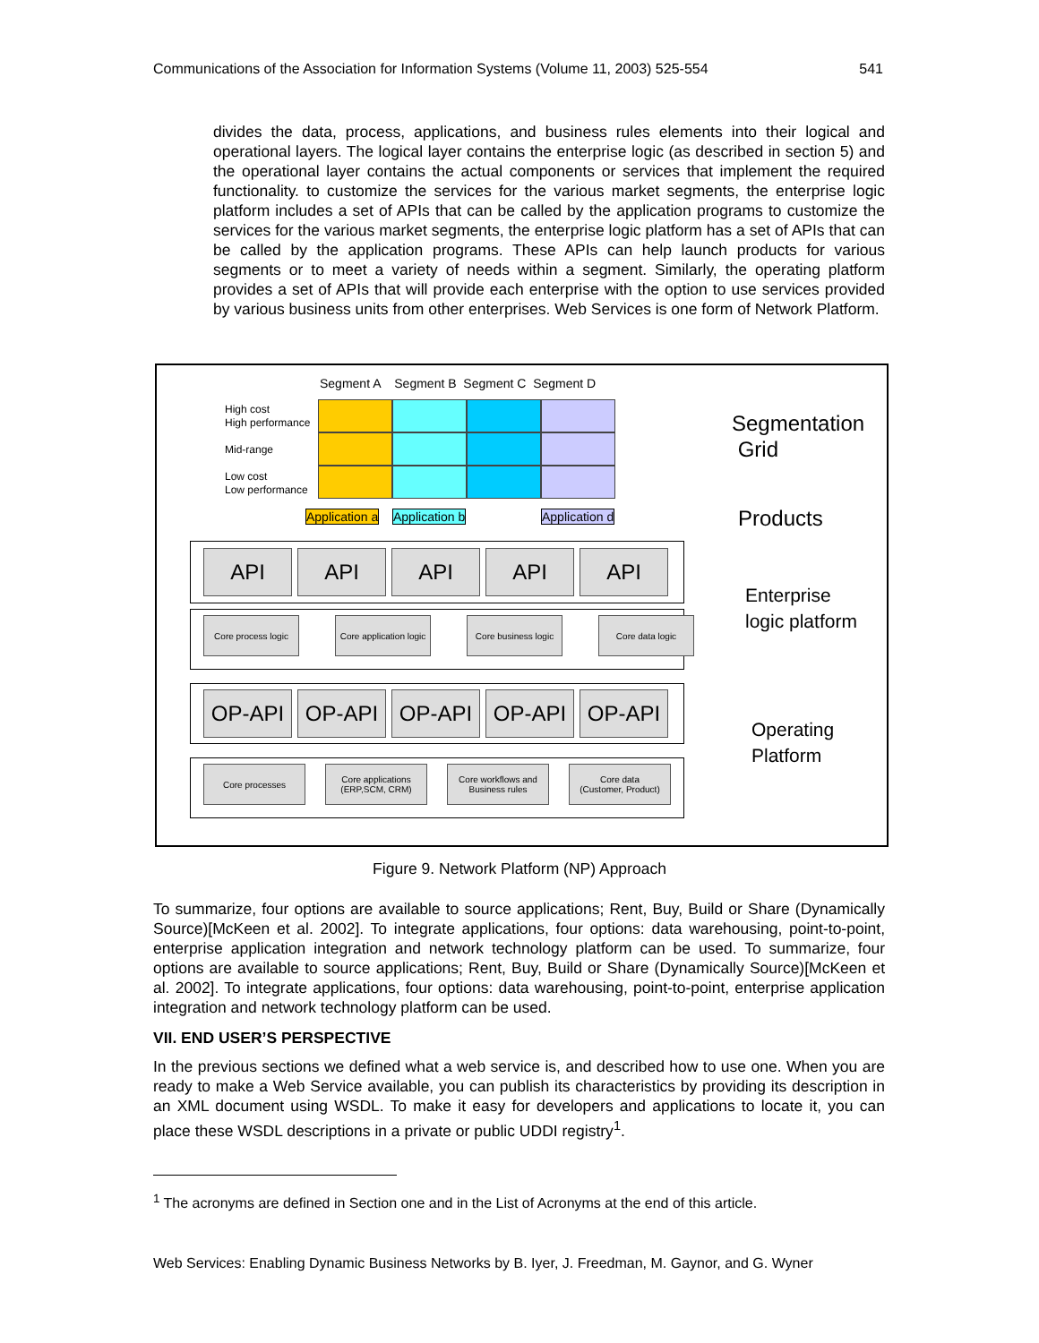Communications of the Association for Information Systems (Volume 11, 2003) 525-554 541
divides the data, process, applications, and business rules elements into their logical and operational layers. The logical layer contains the enterprise logic (as described in section 5) and the operational layer contains the actual components or services that implement the required functionality. to customize the services for the various market segments, the enterprise logic platform includes a set of APIs that can be called by the application programs to customize the services for the various market segments, the enterprise logic platform has a set of APIs that can be called by the application programs. These APIs can help launch products for various segments or to meet a variety of needs within a segment. Similarly, the operating platform provides a set of APIs that will provide each enterprise with the option to use services provided by various business units from other enterprises. Web Services is one form of Network Platform.
Segment A Segment B Segment C Segment D
High cost
High performance
Mid-range
Low cost
Low performance
Application a Application b Application d
Segmentation
Grid
Products
Enterprise
logic platform
Operating
Platform
API API API API API
Core process logic
Core application logic
Core business logic
Core data logic
OP-API OP-API OP-API OP-API OP-API
Core processes Core applications
(ERP,SCM, CRM)
Core workflows and
Business rules
Core data
(Customer, Product)
Figure 9. Network Platform (NP) Approach
To summarize, four options are available to source applications; Rent, Buy, Build or Share (Dynamically Source)[McKeen et al. 2002]. To integrate applications, four options: data warehousing, point-to-point, enterprise application integration and network technology platform can be used. To summarize, four options are available to source applications; Rent, Buy, Build or Share (Dynamically Source)[McKeen et al. 2002]. To integrate applications, four options: data warehousing, point-to-point, enterprise application integration and network technology platform can be used.
VII. END USER’S PERSPECTIVE
In the previous sections we defined what a web service is, and described how to use one. When you are ready to make a Web Service available, you can publish its characteristics by providing its description in an XML document using WSDL. To make it easy for developers and applications to locate it, you can place these WSDL descriptions in a private or public UDDI registry<sup>1</sup>.
<sup>1</sup> The acronyms are defined in Section one and in the List of Acronyms at the end of this article.
Web Services: Enabling Dynamic Business Networks by B. Iyer, J. Freedman, M. Gaynor, and G. Wyner